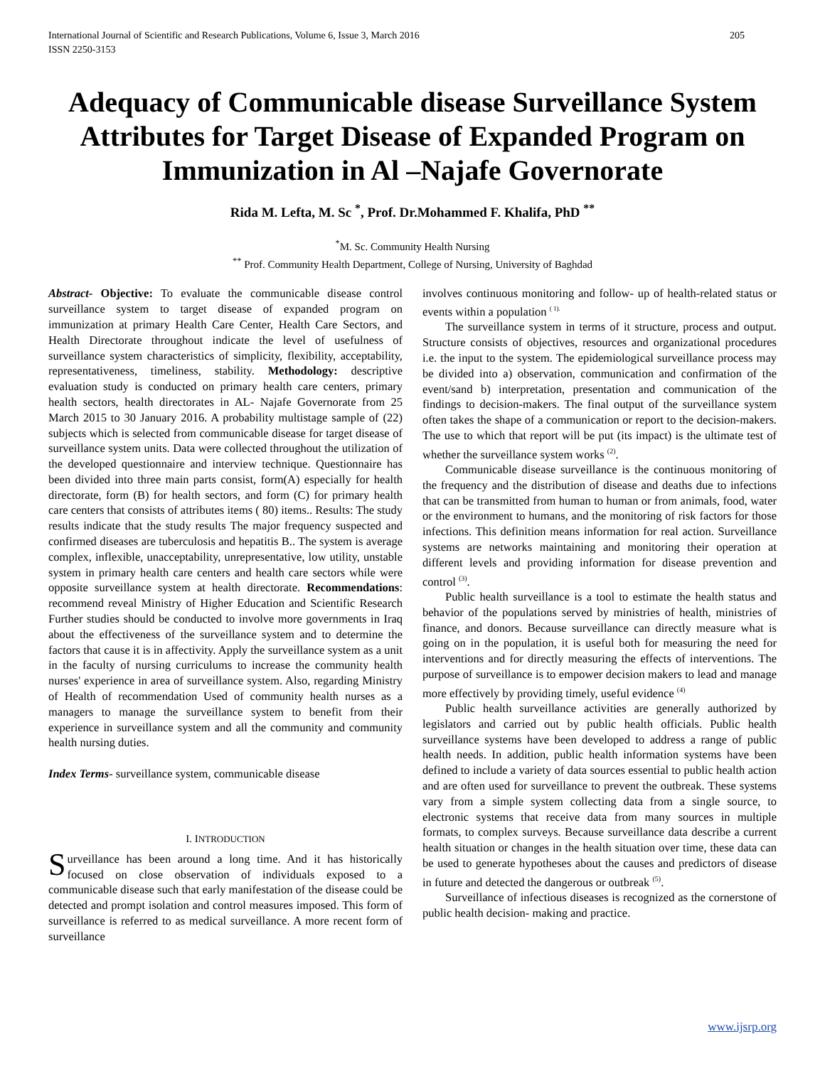International Journal of Scientific and Research Publications, Volume 6, Issue 3, March 2016
ISSN 2250-3153 205
Adequacy of Communicable disease Surveillance System Attributes for Target Disease of Expanded Program on Immunization in Al –Najafe Governorate
Rida M. Lefta, M. Sc <sup>*</sup>, Prof. Dr.Mohammed F. Khalifa, PhD <sup>**</sup>
<sup>*</sup> M. Sc. Community Health Nursing
<sup>**</sup> Prof. Community Health Department, College of Nursing, University of Baghdad
Abstract- Objective: To evaluate the communicable disease control surveillance system to target disease of expanded program on immunization at primary Health Care Center, Health Care Sectors, and Health Directorate throughout indicate the level of usefulness of surveillance system characteristics of simplicity, flexibility, acceptability, representativeness, timeliness, stability. Methodology: descriptive evaluation study is conducted on primary health care centers, primary health sectors, health directorates in AL- Najafe Governorate from 25 March 2015 to 30 January 2016. A probability multistage sample of (22) subjects which is selected from communicable disease for target disease of surveillance system units. Data were collected throughout the utilization of the developed questionnaire and interview technique. Questionnaire has been divided into three main parts consist, form(A) especially for health directorate, form (B) for health sectors, and form (C) for primary health care centers that consists of attributes items ( 80) items.. Results: The study results indicate that the study results The major frequency suspected and confirmed diseases are tuberculosis and hepatitis B.. The system is average complex, inflexible, unacceptability, unrepresentative, low utility, unstable system in primary health care centers and health care sectors while were opposite surveillance system at health directorate. Recommendations: recommend reveal Ministry of Higher Education and Scientific Research Further studies should be conducted to involve more governments in Iraq about the effectiveness of the surveillance system and to determine the factors that cause it is in affectivity. Apply the surveillance system as a unit in the faculty of nursing curriculums to increase the community health nurses' experience in area of surveillance system. Also, regarding Ministry of Health of recommendation Used of community health nurses as a managers to manage the surveillance system to benefit from their experience in surveillance system and all the community and community health nursing duties.
Index Terms- surveillance system, communicable disease
I. INTRODUCTION
Surveillance has been around a long time. And it has historically focused on close observation of individuals exposed to a communicable disease such that early manifestation of the disease could be detected and prompt isolation and control measures imposed. This form of surveillance is referred to as medical surveillance. A more recent form of surveillance
involves continuous monitoring and follow- up of health-related status or events within a population <sup>( 1).</sup>
The surveillance system in terms of it structure, process and output. Structure consists of objectives, resources and organizational procedures i.e. the input to the system. The epidemiological surveillance process may be divided into a) observation, communication and confirmation of the event/sand b) interpretation, presentation and communication of the findings to decision-makers. The final output of the surveillance system often takes the shape of a communication or report to the decision-makers. The use to which that report will be put (its impact) is the ultimate test of whether the surveillance system works <sup>(2)</sup>.
Communicable disease surveillance is the continuous monitoring of the frequency and the distribution of disease and deaths due to infections that can be transmitted from human to human or from animals, food, water or the environment to humans, and the monitoring of risk factors for those infections. This definition means information for real action. Surveillance systems are networks maintaining and monitoring their operation at different levels and providing information for disease prevention and control <sup>(3)</sup>.
Public health surveillance is a tool to estimate the health status and behavior of the populations served by ministries of health, ministries of finance, and donors. Because surveillance can directly measure what is going on in the population, it is useful both for measuring the need for interventions and for directly measuring the effects of interventions. The purpose of surveillance is to empower decision makers to lead and manage more effectively by providing timely, useful evidence <sup>(4)</sup>
Public health surveillance activities are generally authorized by legislators and carried out by public health officials. Public health surveillance systems have been developed to address a range of public health needs. In addition, public health information systems have been defined to include a variety of data sources essential to public health action and are often used for surveillance to prevent the outbreak. These systems vary from a simple system collecting data from a single source, to electronic systems that receive data from many sources in multiple formats, to complex surveys. Because surveillance data describe a current health situation or changes in the health situation over time, these data can be used to generate hypotheses about the causes and predictors of disease in future and detected the dangerous or outbreak <sup>(5)</sup>.
Surveillance of infectious diseases is recognized as the cornerstone of public health decision- making and practice.
www.ijsrp.org